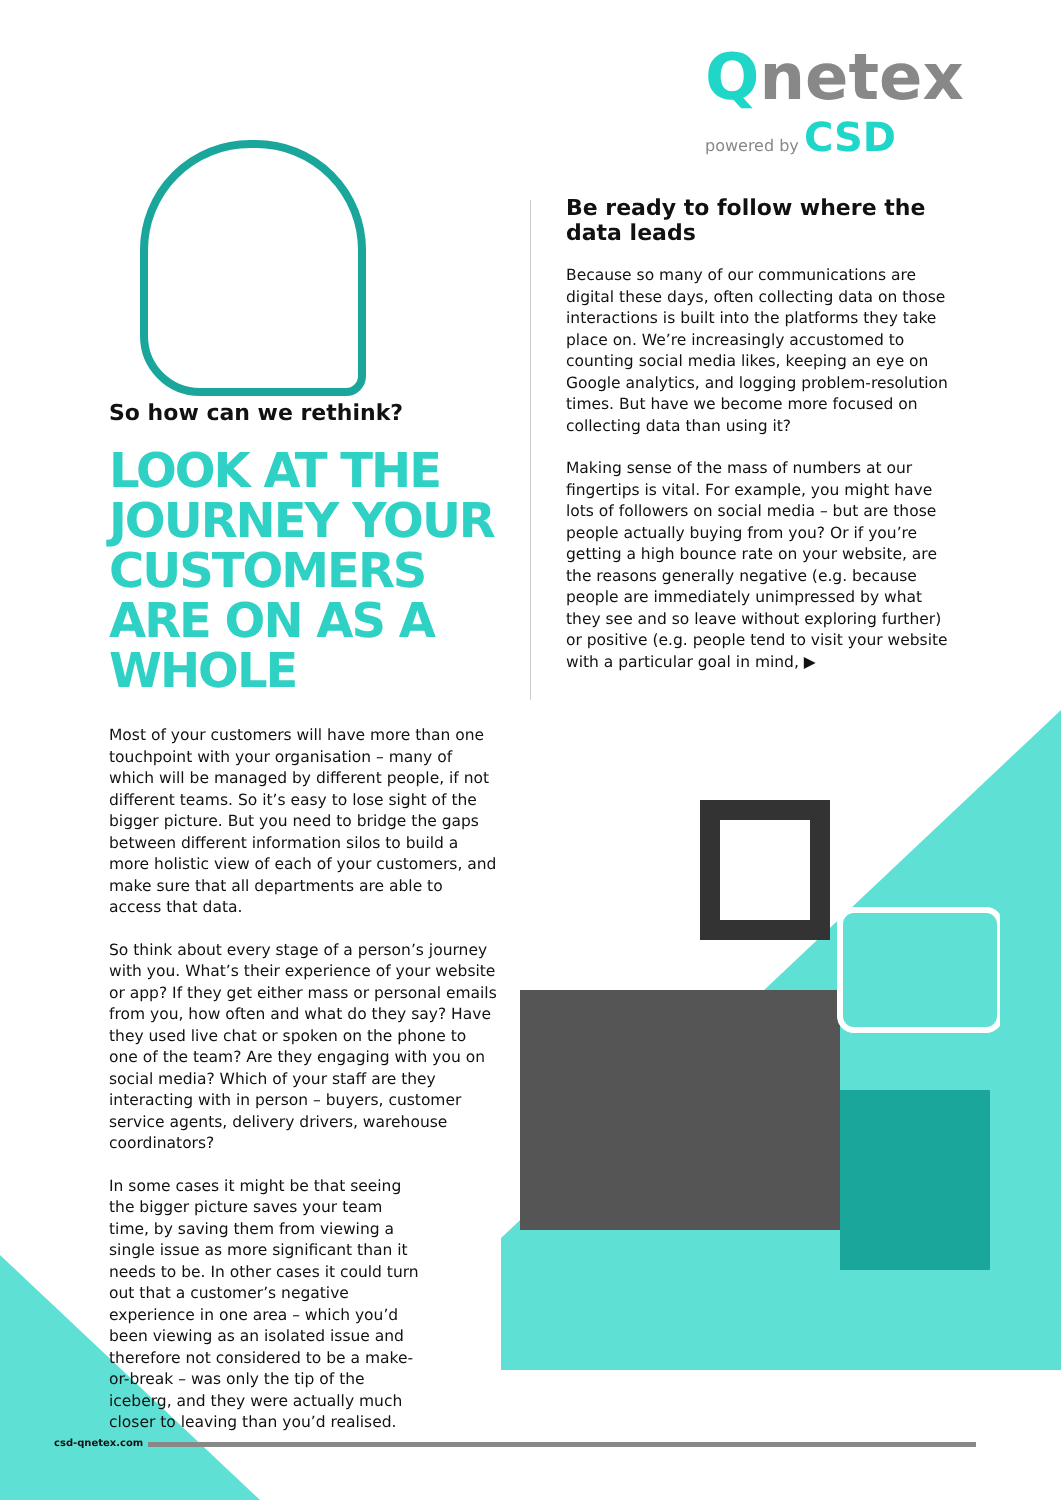Qnetex
powered by CSD
So how can we rethink?
LOOK AT THE JOURNEY YOUR CUSTOMERS ARE ON AS A WHOLE
Most of your customers will have more than one touchpoint with your organisation – many of which will be managed by different people, if not different teams. So it’s easy to lose sight of the bigger picture. But you need to bridge the gaps between different information silos to build a more holistic view of each of your customers, and make sure that all departments are able to access that data.
So think about every stage of a person’s journey with you. What’s their experience of your website or app? If they get either mass or personal emails from you, how often and what do they say? Have they used live chat or spoken on the phone to one of the team? Are they engaging with you on social media? Which of your staff are they interacting with in person – buyers, customer service agents, delivery drivers, warehouse coordinators?
In some cases it might be that seeing the bigger picture saves your team time, by saving them from viewing a single issue as more significant than it needs to be. In other cases it could turn out that a customer’s negative experience in one area – which you’d been viewing as an isolated issue and therefore not considered to be a make-or-break – was only the tip of the iceberg, and they were actually much closer to leaving than you’d realised.
Be ready to follow where the data leads
Because so many of our communications are digital these days, often collecting data on those interactions is built into the platforms they take place on. We’re increasingly accustomed to counting social media likes, keeping an eye on Google analytics, and logging problem-resolution times. But have we become more focused on collecting data than using it?
Making sense of the mass of numbers at our fingertips is vital. For example, you might have lots of followers on social media – but are those people actually buying from you? Or if you’re getting a high bounce rate on your website, are the reasons generally negative (e.g. because people are immediately unimpressed by what they see and so leave without exploring further) or positive (e.g. people tend to visit your website with a particular goal in mind, ▶
csd-qnetex.com